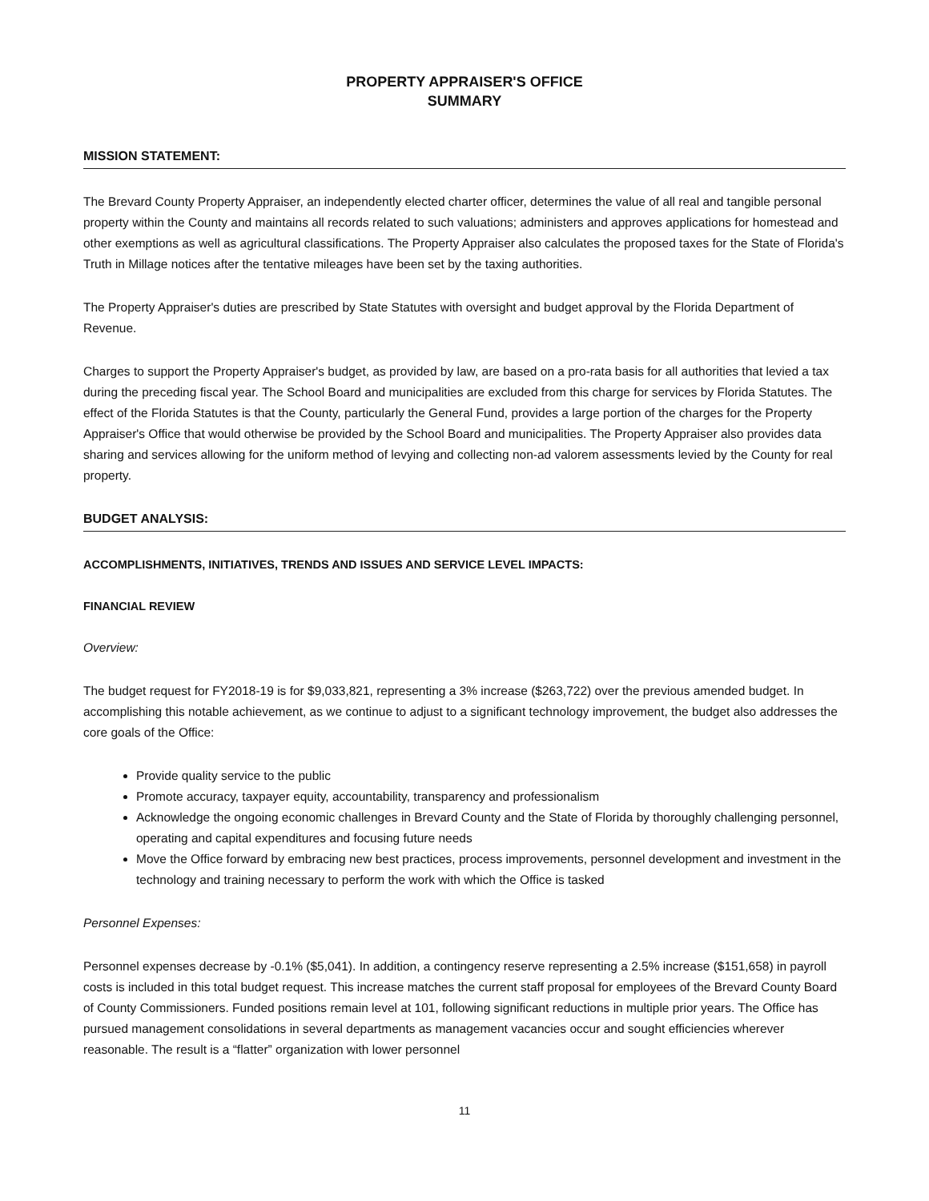PROPERTY APPRAISER'S OFFICE
SUMMARY
MISSION STATEMENT:
The Brevard County Property Appraiser, an independently elected charter officer, determines the value of all real and tangible personal property within the County and maintains all records related to such valuations; administers and approves applications for homestead and other exemptions as well as agricultural classifications. The Property Appraiser also calculates the proposed taxes for the State of Florida's Truth in Millage notices after the tentative mileages have been set by the taxing authorities.
The Property Appraiser's duties are prescribed by State Statutes with oversight and budget approval by the Florida Department of Revenue.
Charges to support the Property Appraiser's budget, as provided by law, are based on a pro-rata basis for all authorities that levied a tax during the preceding fiscal year. The School Board and municipalities are excluded from this charge for services by Florida Statutes. The effect of the Florida Statutes is that the County, particularly the General Fund, provides a large portion of the charges for the Property Appraiser's Office that would otherwise be provided by the School Board and municipalities. The Property Appraiser also provides data sharing and services allowing for the uniform method of levying and collecting non-ad valorem assessments levied by the County for real property.
BUDGET ANALYSIS:
ACCOMPLISHMENTS, INITIATIVES, TRENDS AND ISSUES AND SERVICE LEVEL IMPACTS:
FINANCIAL REVIEW
Overview:
The budget request for FY2018-19 is for $9,033,821, representing a 3% increase ($263,722) over the previous amended budget. In accomplishing this notable achievement, as we continue to adjust to a significant technology improvement, the budget also addresses the core goals of the Office:
Provide quality service to the public
Promote accuracy, taxpayer equity, accountability, transparency and professionalism
Acknowledge the ongoing economic challenges in Brevard County and the State of Florida by thoroughly challenging personnel, operating and capital expenditures and focusing future needs
Move the Office forward by embracing new best practices, process improvements, personnel development and investment in the technology and training necessary to perform the work with which the Office is tasked
Personnel Expenses:
Personnel expenses decrease by -0.1% ($5,041). In addition, a contingency reserve representing a 2.5% increase ($151,658) in payroll costs is included in this total budget request. This increase matches the current staff proposal for employees of the Brevard County Board of County Commissioners. Funded positions remain level at 101, following significant reductions in multiple prior years. The Office has pursued management consolidations in several departments as management vacancies occur and sought efficiencies wherever reasonable. The result is a “flatter” organization with lower personnel
11